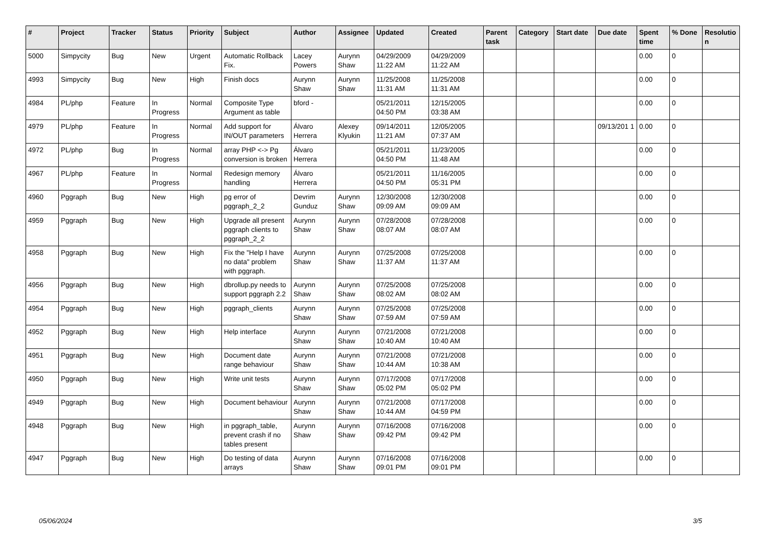| # | Project | Tracker | Status | Priority | Subject | Author | Assignee | Updated | Created | Parent task | Category | Start date | Due date | Spent time | % Done | Resolutio n |
| --- | --- | --- | --- | --- | --- | --- | --- | --- | --- | --- | --- | --- | --- | --- | --- | --- |
| 5000 | Simpycity | Bug | New | Urgent | Automatic Rollback Fix. | Lacey Powers | Aurynn Shaw | 04/29/2009 11:22 AM | 04/29/2009 11:22 AM | | | | | 0.00 | 0 | |
| 4993 | Simpycity | Bug | New | High | Finish docs | Aurynn Shaw | Aurynn Shaw | 11/25/2008 11:31 AM | 11/25/2008 11:31 AM | | | | | 0.00 | 0 | |
| 4984 | PL/php | Feature | In Progress | Normal | Composite Type Argument as table | bford - | | 05/21/2011 04:50 PM | 12/15/2005 03:38 AM | | | | | 0.00 | 0 | |
| 4979 | PL/php | Feature | In Progress | Normal | Add support for IN/OUT parameters | Álvaro Herrera | Alexey Klyukin | 09/14/2011 11:21 AM | 12/05/2005 07:37 AM | | | | 09/13/201 1 | 0.00 | 0 | |
| 4972 | PL/php | Bug | In Progress | Normal | array PHP <-> Pg conversion is broken | Álvaro Herrera | | 05/21/2011 04:50 PM | 11/23/2005 11:48 AM | | | | | 0.00 | 0 | |
| 4967 | PL/php | Feature | In Progress | Normal | Redesign memory handling | Álvaro Herrera | | 05/21/2011 04:50 PM | 11/16/2005 05:31 PM | | | | | 0.00 | 0 | |
| 4960 | Pggraph | Bug | New | High | pg error of pggraph_2_2 | Devrim Gunduz | Aurynn Shaw | 12/30/2008 09:09 AM | 12/30/2008 09:09 AM | | | | | 0.00 | 0 | |
| 4959 | Pggraph | Bug | New | High | Upgrade all present pggraph clients to pggraph_2_2 | Aurynn Shaw | Aurynn Shaw | 07/28/2008 08:07 AM | 07/28/2008 08:07 AM | | | | | 0.00 | 0 | |
| 4958 | Pggraph | Bug | New | High | Fix the "Help I have no data" problem with pggraph. | Aurynn Shaw | Aurynn Shaw | 07/25/2008 11:37 AM | 07/25/2008 11:37 AM | | | | | 0.00 | 0 | |
| 4956 | Pggraph | Bug | New | High | dbrollup.py needs to support pggraph 2.2 | Aurynn Shaw | Aurynn Shaw | 07/25/2008 08:02 AM | 07/25/2008 08:02 AM | | | | | 0.00 | 0 | |
| 4954 | Pggraph | Bug | New | High | pggraph_clients | Aurynn Shaw | Aurynn Shaw | 07/25/2008 07:59 AM | 07/25/2008 07:59 AM | | | | | 0.00 | 0 | |
| 4952 | Pggraph | Bug | New | High | Help interface | Aurynn Shaw | Aurynn Shaw | 07/21/2008 10:40 AM | 07/21/2008 10:40 AM | | | | | 0.00 | 0 | |
| 4951 | Pggraph | Bug | New | High | Document date range behaviour | Aurynn Shaw | Aurynn Shaw | 07/21/2008 10:44 AM | 07/21/2008 10:38 AM | | | | | 0.00 | 0 | |
| 4950 | Pggraph | Bug | New | High | Write unit tests | Aurynn Shaw | Aurynn Shaw | 07/17/2008 05:02 PM | 07/17/2008 05:02 PM | | | | | 0.00 | 0 | |
| 4949 | Pggraph | Bug | New | High | Document behaviour | Aurynn Shaw | Aurynn Shaw | 07/21/2008 10:44 AM | 07/17/2008 04:59 PM | | | | | 0.00 | 0 | |
| 4948 | Pggraph | Bug | New | High | in pggraph_table, prevent crash if no tables present | Aurynn Shaw | Aurynn Shaw | 07/16/2008 09:42 PM | 07/16/2008 09:42 PM | | | | | 0.00 | 0 | |
| 4947 | Pggraph | Bug | New | High | Do testing of data arrays | Aurynn Shaw | Aurynn Shaw | 07/16/2008 09:01 PM | 07/16/2008 09:01 PM | | | | | 0.00 | 0 | |
05/06/2024 3/5